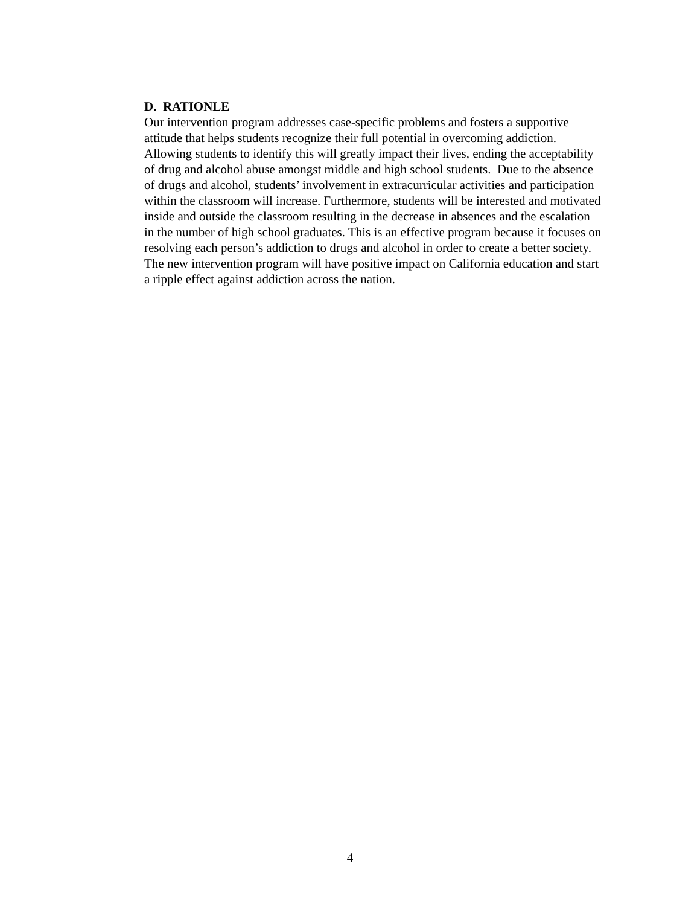D. RATIONLE
Our intervention program addresses case-specific problems and fosters a supportive attitude that helps students recognize their full potential in overcoming addiction. Allowing students to identify this will greatly impact their lives, ending the acceptability of drug and alcohol abuse amongst middle and high school students. Due to the absence of drugs and alcohol, students’ involvement in extracurricular activities and participation within the classroom will increase. Furthermore, students will be interested and motivated inside and outside the classroom resulting in the decrease in absences and the escalation in the number of high school graduates. This is an effective program because it focuses on resolving each person’s addiction to drugs and alcohol in order to create a better society. The new intervention program will have positive impact on California education and start a ripple effect against addiction across the nation.
4